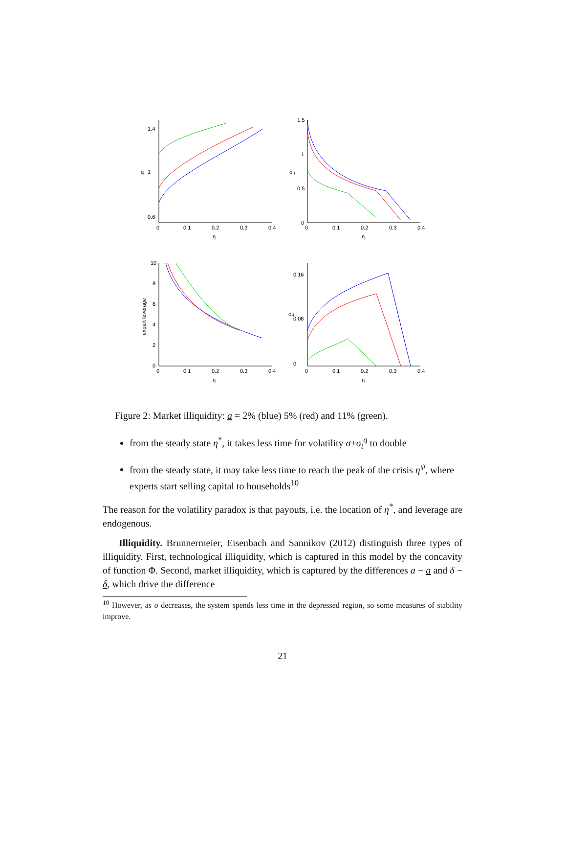0
0.1
0.2
0.3
0.4
η
1.4
1
0.6
q
0
0.1
0.2
0.3
0.4
η
1.5
1
0.5
0
ση
0
0.1
0.2
0.3
0.4
η
10
8
6
4
2
0
expert leverage
0
0.1
0.2
0.3
0.4
η
0.16
0.08
0
σq
Figure 2: Market illiquidity: a = 2% (blue) 5% (red) and 11% (green).
from the steady state η<sup>*</sup>, it takes less time for volatility σ+σ<sub>t</sub><sup>q</sup> to double
from the steady state, it may take less time to reach the peak of the crisis η<sup>ψ</sup>, where experts start selling capital to households<sup>10</sup>
The reason for the volatility paradox is that payouts, i.e. the location of η<sup>*</sup>, and leverage are endogenous.
Illiquidity. Brunnermeier, Eisenbach and Sannikov (2012) distinguish three types of illiquidity. First, technological illiquidity, which is captured in this model by the concavity of function Φ. Second, market illiquidity, which is captured by the differences a − a and δ − δ, which drive the difference
<sup>10</sup> However, as σ decreases, the system spends less time in the depressed region, so some measures of stability improve.
21